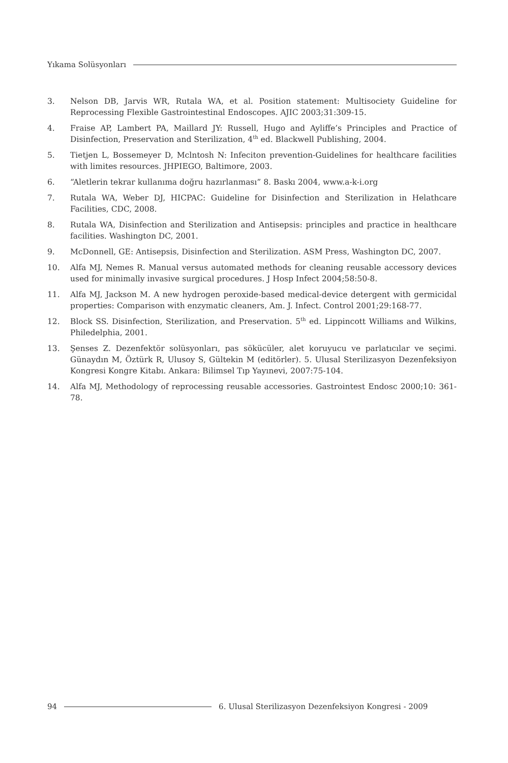Yıkama Solüsyonları
3. Nelson DB, Jarvis WR, Rutala WA, et al. Position statement: Multisociety Guideline for Reprocessing Flexible Gastrointestinal Endoscopes. AJIC 2003;31:309-15.
4. Fraise AP, Lambert PA, Maillard JY: Russell, Hugo and Ayliffe’s Principles and Practice of Disinfection, Preservation and Sterilization, 4<sup>th</sup> ed. Blackwell Publishing, 2004.
5. Tietjen L, Bossemeyer D, Mclntosh N: Infeciton prevention-Guidelines for healthcare facilities with limites resources. JHPIEGO, Baltimore, 2003.
6. “Aletlerin tekrar kullanıma doğru hazırlanması” 8. Baskı 2004, www.a-k-i.org
7. Rutala WA, Weber DJ, HICPAC: Guideline for Disinfection and Sterilization in Helathcare Facilities, CDC, 2008.
8. Rutala WA, Disinfection and Sterilization and Antisepsis: principles and practice in healthcare facilities. Washington DC, 2001.
9. McDonnell, GE: Antisepsis, Disinfection and Sterilization. ASM Press, Washington DC, 2007.
10. Alfa MJ, Nemes R. Manual versus automated methods for cleaning reusable accessory devices used for minimally invasive surgical procedures. J Hosp Infect 2004;58:50-8.
11. Alfa MJ, Jackson M. A new hydrogen peroxide-based medical-device detergent with germicidal properties: Comparison with enzymatic cleaners, Am. J. Infect. Control 2001;29:168-77.
12. Block SS. Disinfection, Sterilization, and Preservation. 5<sup>th</sup> ed. Lippincott Williams and Wilkins, Philedelphia, 2001.
13. Şenses Z. Dezenfektör solüsyonları, pas sökücüler, alet koruyucu ve parlatıcılar ve seçimi. Günaydın M, Öztürk R, Ulusoy S, Gültekin M (editörler). 5. Ulusal Sterilizasyon Dezenfeksiyon Kongresi Kongre Kitabı. Ankara: Bilimsel Tıp Yayınevi, 2007:75-104.
14. Alfa MJ, Methodology of reprocessing reusable accessories. Gastrointest Endosc 2000;10: 361-78.
94 6. Ulusal Sterilizasyon Dezenfeksiyon Kongresi - 2009